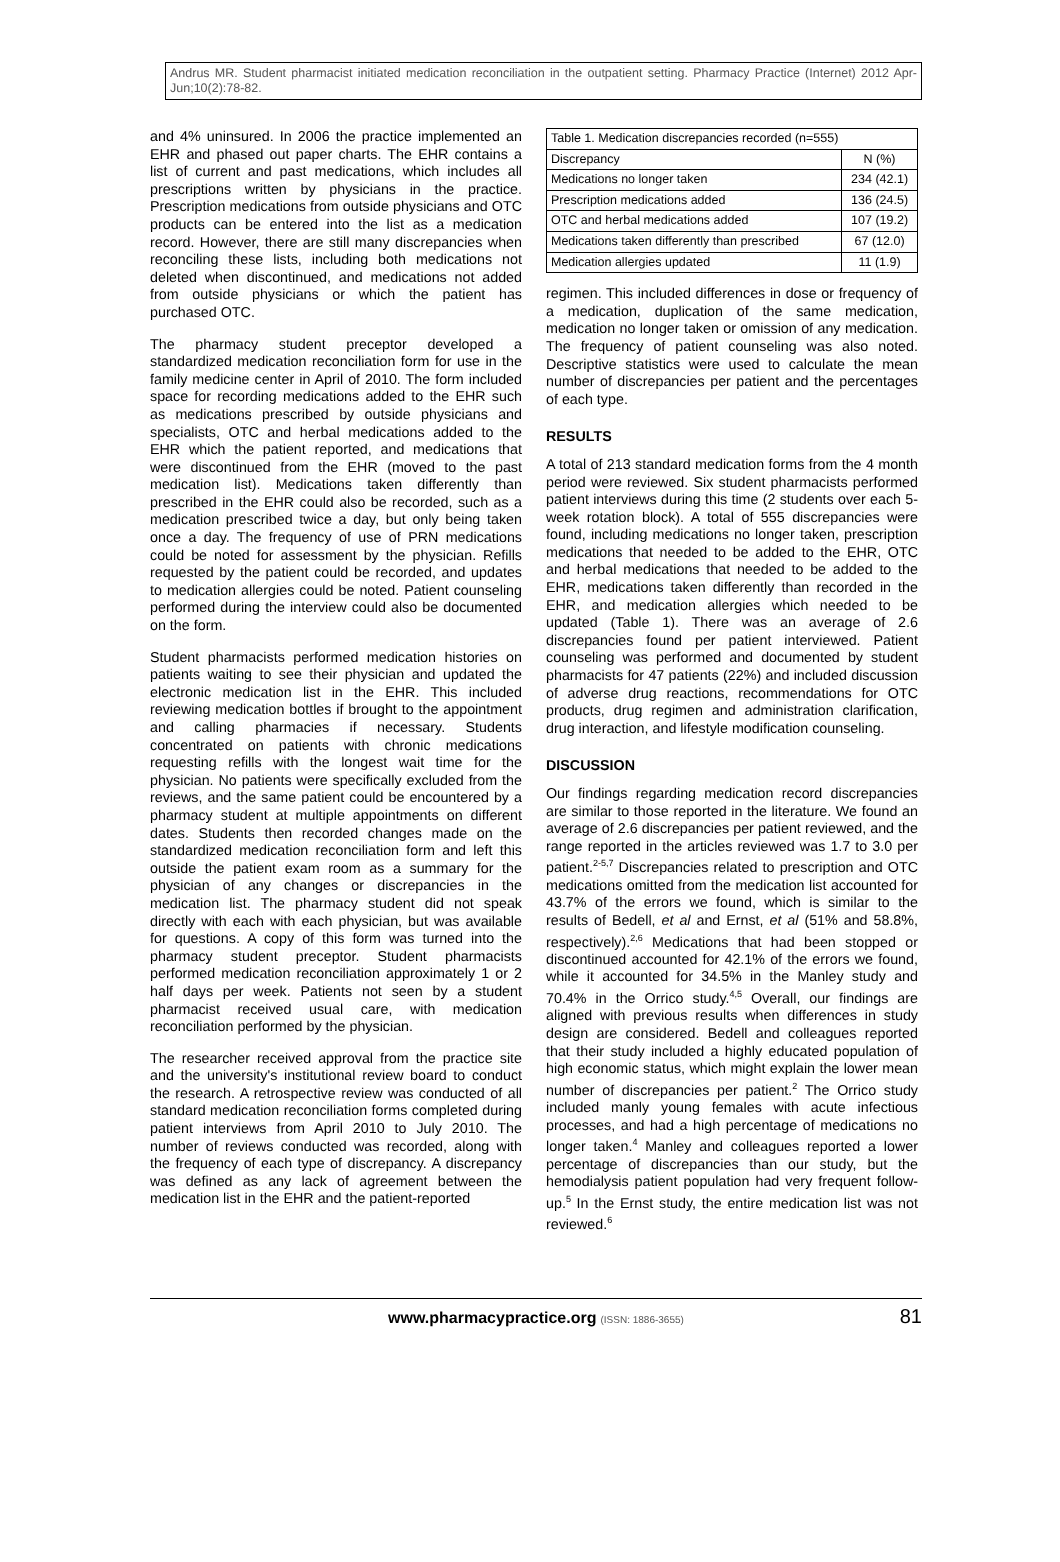Andrus MR. Student pharmacist initiated medication reconciliation in the outpatient setting. Pharmacy Practice (Internet) 2012 Apr-Jun;10(2):78-82.
and 4% uninsured. In 2006 the practice implemented an EHR and phased out paper charts. The EHR contains a list of current and past medications, which includes all prescriptions written by physicians in the practice. Prescription medications from outside physicians and OTC products can be entered into the list as a medication record. However, there are still many discrepancies when reconciling these lists, including both medications not deleted when discontinued, and medications not added from outside physicians or which the patient has purchased OTC.
The pharmacy student preceptor developed a standardized medication reconciliation form for use in the family medicine center in April of 2010. The form included space for recording medications added to the EHR such as medications prescribed by outside physicians and specialists, OTC and herbal medications added to the EHR which the patient reported, and medications that were discontinued from the EHR (moved to the past medication list). Medications taken differently than prescribed in the EHR could also be recorded, such as a medication prescribed twice a day, but only being taken once a day. The frequency of use of PRN medications could be noted for assessment by the physician. Refills requested by the patient could be recorded, and updates to medication allergies could be noted. Patient counseling performed during the interview could also be documented on the form.
Student pharmacists performed medication histories on patients waiting to see their physician and updated the electronic medication list in the EHR. This included reviewing medication bottles if brought to the appointment and calling pharmacies if necessary. Students concentrated on patients with chronic medications requesting refills with the longest wait time for the physician. No patients were specifically excluded from the reviews, and the same patient could be encountered by a pharmacy student at multiple appointments on different dates. Students then recorded changes made on the standardized medication reconciliation form and left this outside the patient exam room as a summary for the physician of any changes or discrepancies in the medication list. The pharmacy student did not speak directly with each with each physician, but was available for questions. A copy of this form was turned into the pharmacy student preceptor. Student pharmacists performed medication reconciliation approximately 1 or 2 half days per week. Patients not seen by a student pharmacist received usual care, with medication reconciliation performed by the physician.
The researcher received approval from the practice site and the university's institutional review board to conduct the research. A retrospective review was conducted of all standard medication reconciliation forms completed during patient interviews from April 2010 to July 2010. The number of reviews conducted was recorded, along with the frequency of each type of discrepancy. A discrepancy was defined as any lack of agreement between the medication list in the EHR and the patient-reported
| Table 1. Medication discrepancies recorded (n=555) | |
| Discrepancy | N (%) |
| Medications no longer taken | 234 (42.1) |
| Prescription medications added | 136 (24.5) |
| OTC and herbal medications added | 107 (19.2) |
| Medications taken differently than prescribed | 67 (12.0) |
| Medication allergies updated | 11 (1.9) |
regimen. This included differences in dose or frequency of a medication, duplication of the same medication, medication no longer taken or omission of any medication. The frequency of patient counseling was also noted. Descriptive statistics were used to calculate the mean number of discrepancies per patient and the percentages of each type.
RESULTS
A total of 213 standard medication forms from the 4 month period were reviewed. Six student pharmacists performed patient interviews during this time (2 students over each 5-week rotation block). A total of 555 discrepancies were found, including medications no longer taken, prescription medications that needed to be added to the EHR, OTC and herbal medications that needed to be added to the EHR, medications taken differently than recorded in the EHR, and medication allergies which needed to be updated (Table 1). There was an average of 2.6 discrepancies found per patient interviewed. Patient counseling was performed and documented by student pharmacists for 47 patients (22%) and included discussion of adverse drug reactions, recommendations for OTC products, drug regimen and administration clarification, drug interaction, and lifestyle modification counseling.
DISCUSSION
Our findings regarding medication record discrepancies are similar to those reported in the literature. We found an average of 2.6 discrepancies per patient reviewed, and the range reported in the articles reviewed was 1.7 to 3.0 per patient.<sup>2-5,7</sup> Discrepancies related to prescription and OTC medications omitted from the medication list accounted for 43.7% of the errors we found, which is similar to the results of Bedell, et al and Ernst, et al (51% and 58.8%, respectively).<sup>2,6</sup> Medications that had been stopped or discontinued accounted for 42.1% of the errors we found, while it accounted for 34.5% in the Manley study and 70.4% in the Orrico study.<sup>4,5</sup> Overall, our findings are aligned with previous results when differences in study design are considered. Bedell and colleagues reported that their study included a highly educated population of high economic status, which might explain the lower mean number of discrepancies per patient.<sup>2</sup> The Orrico study included manly young females with acute infectious processes, and had a high percentage of medications no longer taken.<sup>4</sup> Manley and colleagues reported a lower percentage of discrepancies than our study, but the hemodialysis patient population had very frequent follow-up.<sup>5</sup> In the Ernst study, the entire medication list was not reviewed.<sup>6</sup>
www.pharmacypractice.org (ISSN: 1886-3655) 81